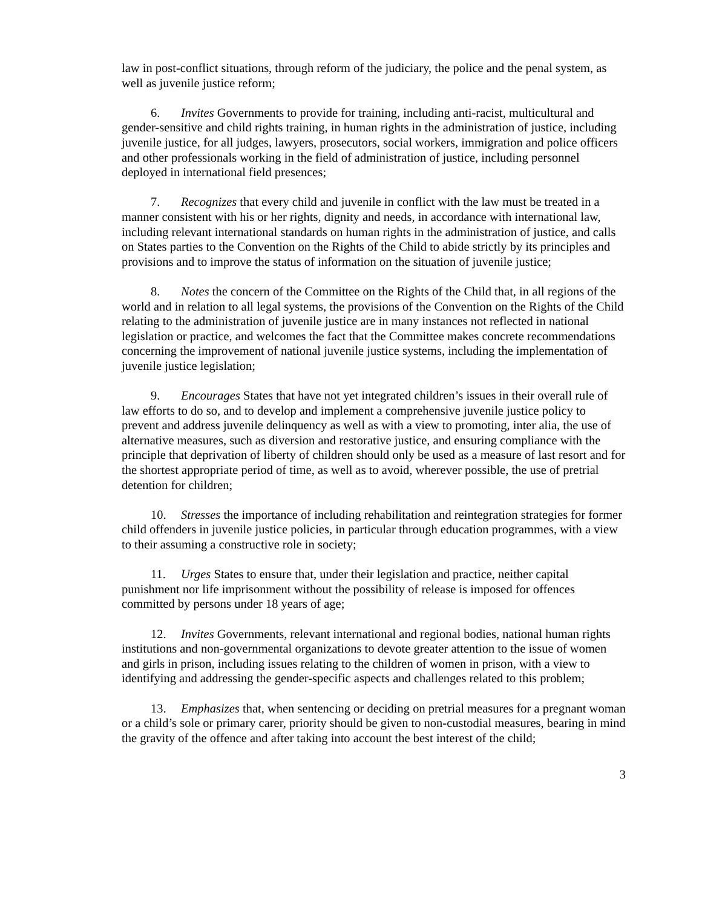law in post-conflict situations, through reform of the judiciary, the police and the penal system, as well as juvenile justice reform;
6. Invites Governments to provide for training, including anti-racist, multicultural and gender-sensitive and child rights training, in human rights in the administration of justice, including juvenile justice, for all judges, lawyers, prosecutors, social workers, immigration and police officers and other professionals working in the field of administration of justice, including personnel deployed in international field presences;
7. Recognizes that every child and juvenile in conflict with the law must be treated in a manner consistent with his or her rights, dignity and needs, in accordance with international law, including relevant international standards on human rights in the administration of justice, and calls on States parties to the Convention on the Rights of the Child to abide strictly by its principles and provisions and to improve the status of information on the situation of juvenile justice;
8. Notes the concern of the Committee on the Rights of the Child that, in all regions of the world and in relation to all legal systems, the provisions of the Convention on the Rights of the Child relating to the administration of juvenile justice are in many instances not reflected in national legislation or practice, and welcomes the fact that the Committee makes concrete recommendations concerning the improvement of national juvenile justice systems, including the implementation of juvenile justice legislation;
9. Encourages States that have not yet integrated children’s issues in their overall rule of law efforts to do so, and to develop and implement a comprehensive juvenile justice policy to prevent and address juvenile delinquency as well as with a view to promoting, inter alia, the use of alternative measures, such as diversion and restorative justice, and ensuring compliance with the principle that deprivation of liberty of children should only be used as a measure of last resort and for the shortest appropriate period of time, as well as to avoid, wherever possible, the use of pretrial detention for children;
10. Stresses the importance of including rehabilitation and reintegration strategies for former child offenders in juvenile justice policies, in particular through education programmes, with a view to their assuming a constructive role in society;
11. Urges States to ensure that, under their legislation and practice, neither capital punishment nor life imprisonment without the possibility of release is imposed for offences committed by persons under 18 years of age;
12. Invites Governments, relevant international and regional bodies, national human rights institutions and non-governmental organizations to devote greater attention to the issue of women and girls in prison, including issues relating to the children of women in prison, with a view to identifying and addressing the gender-specific aspects and challenges related to this problem;
13. Emphasizes that, when sentencing or deciding on pretrial measures for a pregnant woman or a child’s sole or primary carer, priority should be given to non-custodial measures, bearing in mind the gravity of the offence and after taking into account the best interest of the child;
3